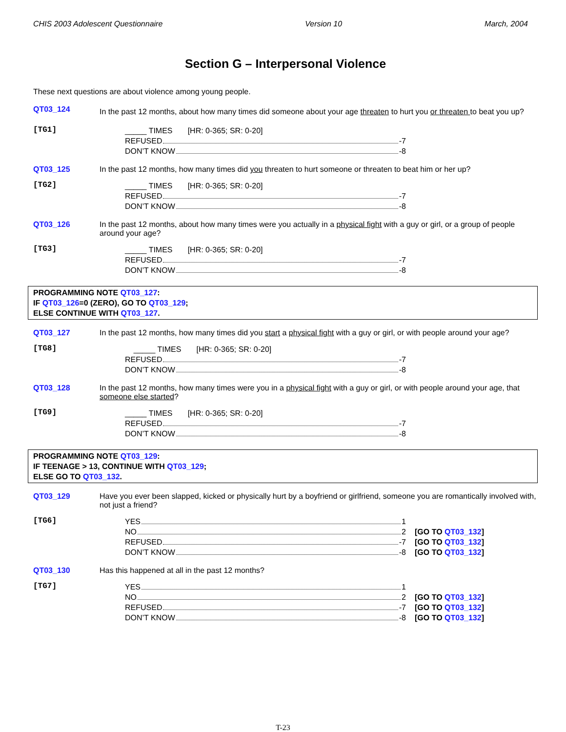CHIS 2003 Adolescent Questionnaire Version 10 March, 2004
Section G – Interpersonal Violence
These next questions are about violence among young people.
QT03_124 In the past 12 months, about how many times did someone about your age threaten to hurt you or threaten to beat you up?
[TG1]
_____ TIMES [HR: 0-365; SR: 0-20]
REFUSED -7
DON’T KNOW -8
QT03_125 In the past 12 months, how many times did you threaten to hurt someone or threaten to beat him or her up?
[TG2]
_____ TIMES [HR: 0-365; SR: 0-20]
REFUSED -7
DON’T KNOW -8
QT03_126 In the past 12 months, about how many times were you actually in a physical fight with a guy or girl, or a group of people around your age?
[TG3]
_____ TIMES [HR: 0-365; SR: 0-20]
REFUSED -7
DON’T KNOW -8
PROGRAMMING NOTE QT03_127:
IF QT03_126=0 (ZERO), GO TO QT03_129;
ELSE CONTINUE WITH QT03_127.
QT03_127 In the past 12 months, how many times did you start a physical fight with a guy or girl, or with people around your age?
[TG8]
_____ TIMES [HR: 0-365; SR: 0-20]
REFUSED -7
DON’T KNOW -8
QT03_128 In the past 12 months, how many times were you in a physical fight with a guy or girl, or with people around your age, that someone else started?
[TG9]
_____ TIMES [HR: 0-365; SR: 0-20]
REFUSED -7
DON’T KNOW -8
PROGRAMMING NOTE QT03_129:
IF TEENAGE > 13, CONTINUE WITH QT03_129;
ELSE GO TO QT03_132.
QT03_129 Have you ever been slapped, kicked or physically hurt by a boyfriend or girlfriend, someone you are romantically involved with, not just a friend?
[TG6]
YES 1
NO 2 [GO TO QT03_132]
REFUSED -7 [GO TO QT03_132]
DON’T KNOW -8 [GO TO QT03_132]
QT03_130 Has this happened at all in the past 12 months?
[TG7]
YES 1
NO 2 [GO TO QT03_132]
REFUSED -7 [GO TO QT03_132]
DON’T KNOW -8 [GO TO QT03_132]
T-23